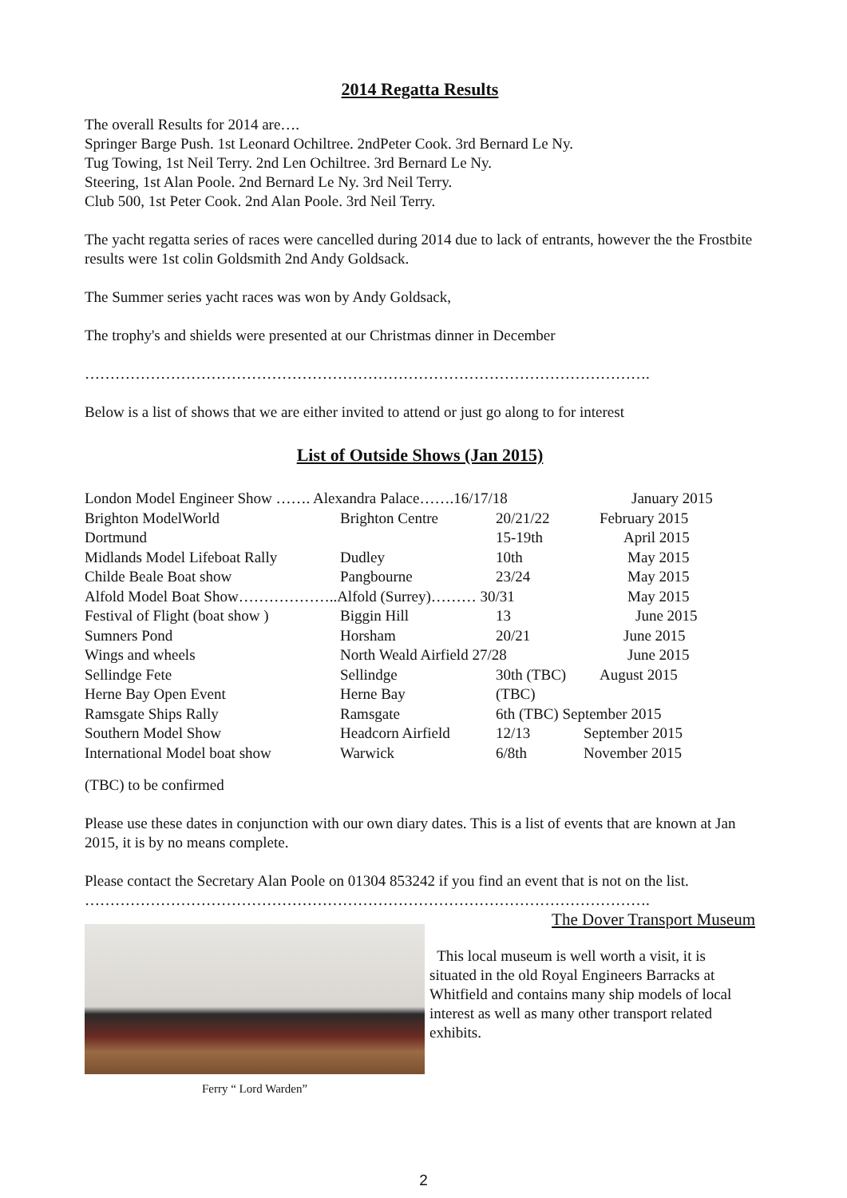2014 Regatta Results
The overall Results for 2014 are….
Springer Barge Push. 1st Leonard Ochiltree. 2ndPeter Cook. 3rd Bernard Le Ny.
Tug Towing, 1st Neil Terry. 2nd Len Ochiltree. 3rd Bernard Le Ny.
Steering, 1st Alan Poole. 2nd Bernard Le Ny. 3rd Neil Terry.
Club 500, 1st Peter Cook. 2nd Alan Poole. 3rd Neil Terry.
The yacht regatta series of races were cancelled during 2014 due to lack of entrants, however the the Frostbite results were 1st colin Goldsmith 2nd Andy Goldsack.
The Summer series yacht races was won by Andy Goldsack,
The trophy's and shields were presented at our Christmas dinner in December
………………………………………………………………………………………………….
Below is a list of shows that we are either invited to attend or just go along to for interest
List of Outside Shows (Jan 2015)
| London Model Engineer Show ……. Alexandra Palace…….16/17/18 | | | January 2015 |
| Brighton ModelWorld | Brighton Centre | 20/21/22 | February 2015 |
| Dortmund | | 15-19th | April 2015 |
| Midlands Model Lifeboat Rally | Dudley | 10th | May 2015 |
| Childe Beale Boat show | Pangbourne | 23/24 | May 2015 |
| Alfold Model Boat Show………………..Alfold (Surrey)……… 30/31 | | | May 2015 |
| Festival of Flight (boat show ) | Biggin Hill | 13 | June 2015 |
| Sumners Pond | Horsham | 20/21 | June 2015 |
| Wings and wheels | North Weald Airfield 27/28 | | June 2015 |
| Sellindge Fete | Sellindge | 30th (TBC) | August 2015 |
| Herne Bay Open Event | Herne Bay | (TBC) | |
| Ramsgate Ships Rally | Ramsgate | 6th (TBC) September 2015 | |
| Southern Model Show | Headcorn Airfield | 12/13 | September 2015 |
| International Model boat show | Warwick | 6/8th | November 2015 |
(TBC) to be confirmed
Please use these dates in conjunction with our own diary dates. This is a list of events that are known at Jan 2015, it is by no means complete.
Please contact the Secretary Alan Poole on 01304 853242 if you find an event that is not on the list.
………………………………………………………………………………………………….
Ferry “ Lord Warden”
The Dover Transport Museum
This local museum is well worth a visit, it is situated in the old Royal Engineers Barracks at Whitfield and contains many ship models of local interest as well as many other transport related exhibits.
2